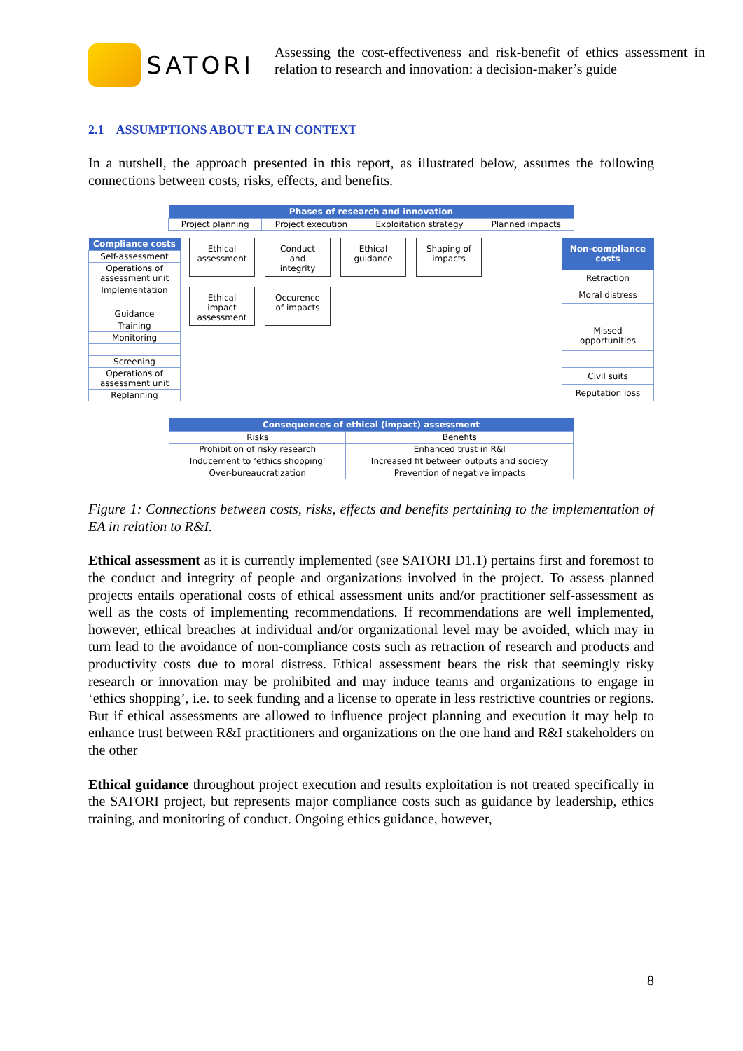SATORI
Assessing the cost-effectiveness and risk-benefit of ethics assessment in relation to research and innovation: a decision-maker’s guide
2.1 ASSUMPTIONS ABOUT EA IN CONTEXT
In a nutshell, the approach presented in this report, as illustrated below, assumes the following connections between costs, risks, effects, and benefits.
| Phases of research and innovation | | | |
| --- | --- | --- | --- |
| Project planning | Project execution | Exploitation strategy | Planned impacts |
| Compliance costs |
| --- |
| Self-assessment |
| Operations of assessment unit |
| Implementation |
| Guidance |
| Training |
| Monitoring |
| Screening |
| Operations of assessment unit |
| Replanning |
Ethical assessment
Conduct and integrity
Ethical guidance
Shaping of impacts
Ethical impact assessment
Occurence of impacts
| Non-compliance costs |
| --- |
| Retraction |
| Moral distress |
| Missed opportunities |
| Civil suits |
| Reputation loss |
| Consequences of ethical (impact) assessment | |
| --- | --- |
| Risks | Benefits |
| Prohibition of risky research | Enhanced trust in R&I |
| Inducement to ‘ethics shopping’ | Increased fit between outputs and society |
| Over-bureaucratization | Prevention of negative impacts |
Figure 1: Connections between costs, risks, effects and benefits pertaining to the implementation of EA in relation to R&I.
Ethical assessment as it is currently implemented (see SATORI D1.1) pertains first and foremost to the conduct and integrity of people and organizations involved in the project. To assess planned projects entails operational costs of ethical assessment units and/or practitioner self-assessment as well as the costs of implementing recommendations. If recommendations are well implemented, however, ethical breaches at individual and/or organizational level may be avoided, which may in turn lead to the avoidance of non-compliance costs such as retraction of research and products and productivity costs due to moral distress. Ethical assessment bears the risk that seemingly risky research or innovation may be prohibited and may induce teams and organizations to engage in ‘ethics shopping’, i.e. to seek funding and a license to operate in less restrictive countries or regions. But if ethical assessments are allowed to influence project planning and execution it may help to enhance trust between R&I practitioners and organizations on the one hand and R&I stakeholders on the other
Ethical guidance throughout project execution and results exploitation is not treated specifically in the SATORI project, but represents major compliance costs such as guidance by leadership, ethics training, and monitoring of conduct. Ongoing ethics guidance, however,
8